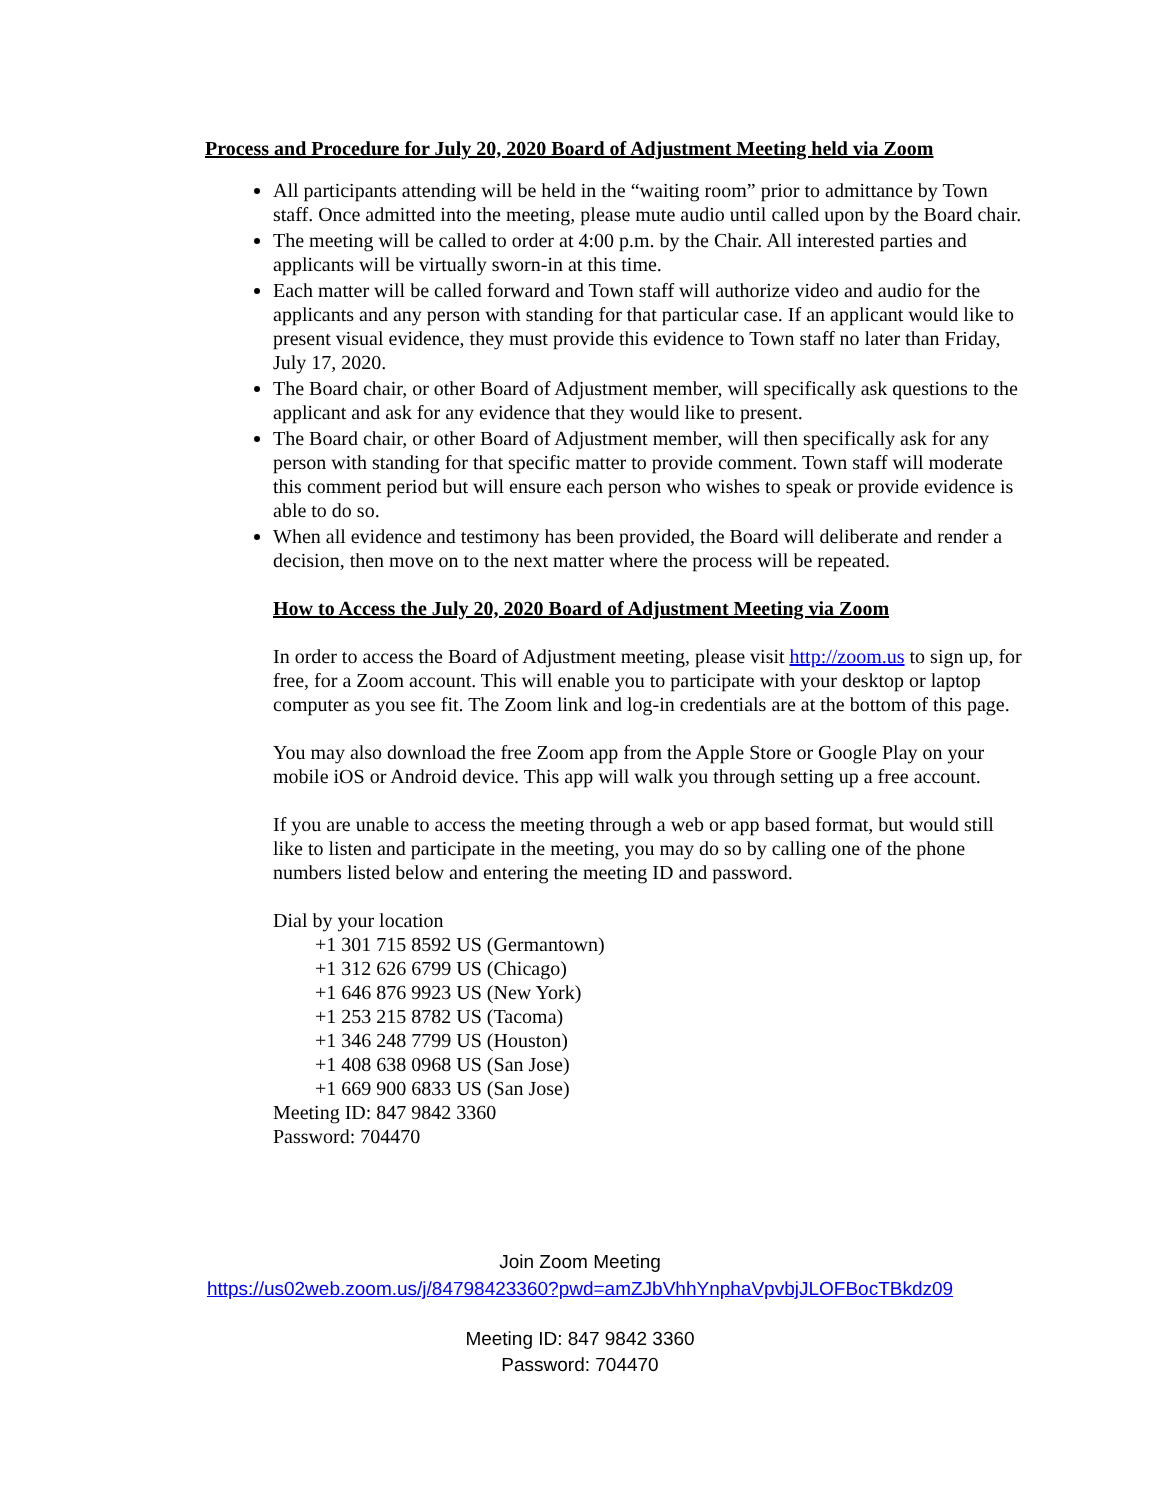Process and Procedure for July 20, 2020 Board of Adjustment Meeting held via Zoom
All participants attending will be held in the “waiting room” prior to admittance by Town staff. Once admitted into the meeting, please mute audio until called upon by the Board chair.
The meeting will be called to order at 4:00 p.m. by the Chair. All interested parties and applicants will be virtually sworn-in at this time.
Each matter will be called forward and Town staff will authorize video and audio for the applicants and any person with standing for that particular case. If an applicant would like to present visual evidence, they must provide this evidence to Town staff no later than Friday, July 17, 2020.
The Board chair, or other Board of Adjustment member, will specifically ask questions to the applicant and ask for any evidence that they would like to present.
The Board chair, or other Board of Adjustment member, will then specifically ask for any person with standing for that specific matter to provide comment. Town staff will moderate this comment period but will ensure each person who wishes to speak or provide evidence is able to do so.
When all evidence and testimony has been provided, the Board will deliberate and render a decision, then move on to the next matter where the process will be repeated.
How to Access the July 20, 2020 Board of Adjustment Meeting via Zoom
In order to access the Board of Adjustment meeting, please visit http://zoom.us to sign up, for free, for a Zoom account. This will enable you to participate with your desktop or laptop computer as you see fit. The Zoom link and log-in credentials are at the bottom of this page.
You may also download the free Zoom app from the Apple Store or Google Play on your mobile iOS or Android device. This app will walk you through setting up a free account.
If you are unable to access the meeting through a web or app based format, but would still like to listen and participate in the meeting, you may do so by calling one of the phone numbers listed below and entering the meeting ID and password.
Dial by your location
+1 301 715 8592 US (Germantown)
+1 312 626 6799 US (Chicago)
+1 646 876 9923 US (New York)
+1 253 215 8782 US (Tacoma)
+1 346 248 7799 US (Houston)
+1 408 638 0968 US (San Jose)
+1 669 900 6833 US (San Jose)
Meeting ID: 847 9842 3360
Password: 704470
Join Zoom Meeting
https://us02web.zoom.us/j/84798423360?pwd=amZJbVhhYnphaVpvbjJLOFBocTBkdz09
Meeting ID: 847 9842 3360
Password: 704470